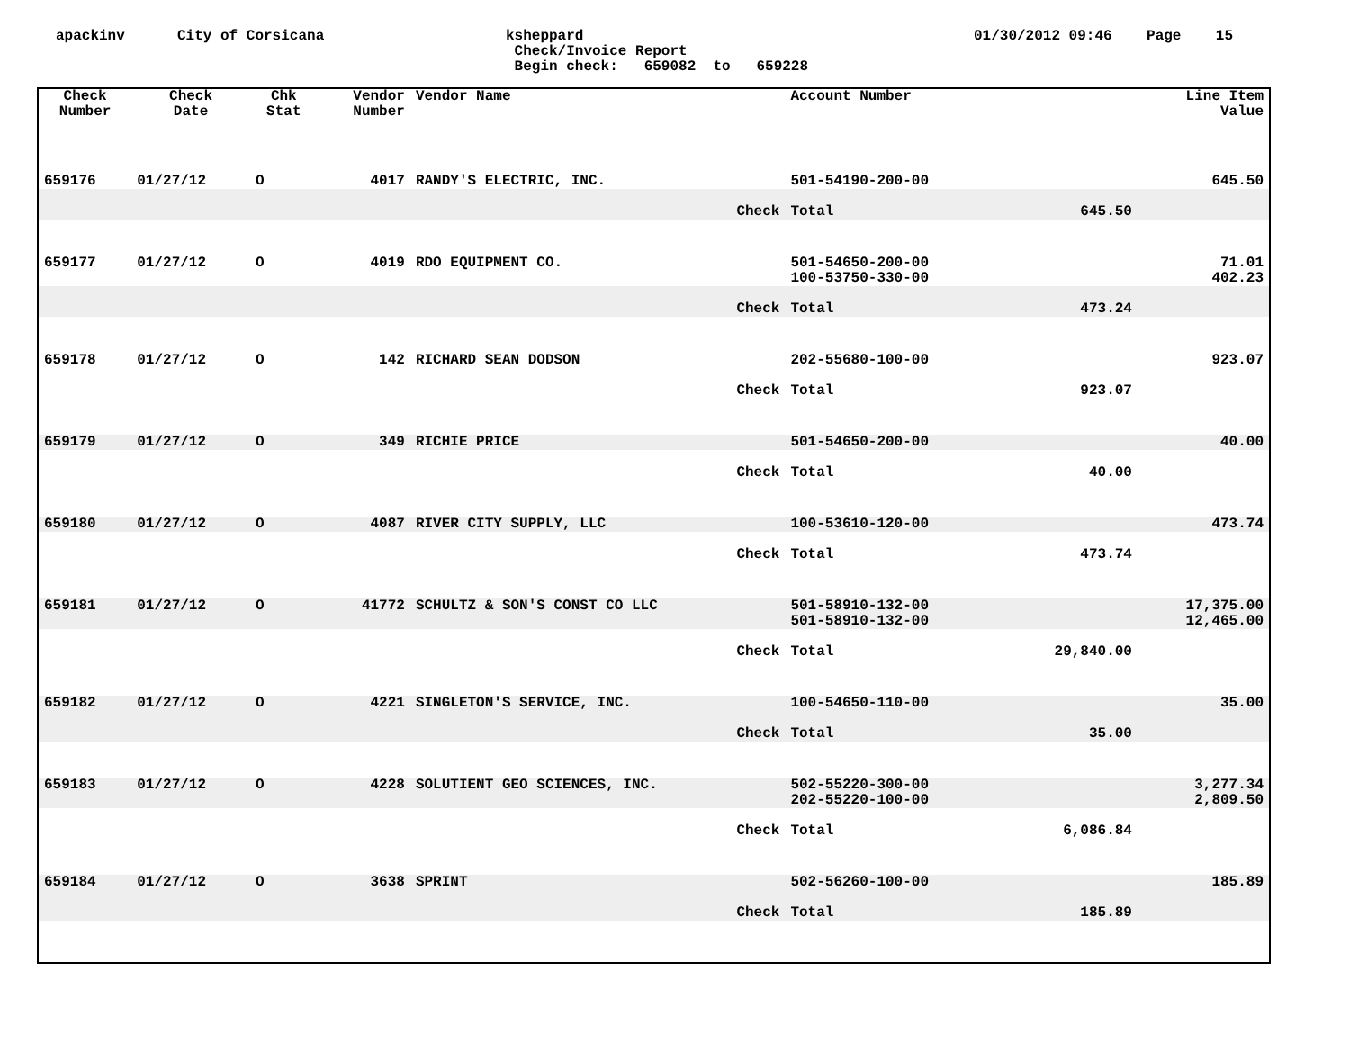apackinv City of Corsicana ksheppard
Check/Invoice Report
Begin check: 659082 to 659228
01/30/2012 09:46 Page 15
| Check Number | Check Date | Chk Stat | Vendor Number | Vendor Name | Account Number | | Line Item Value |
| --- | --- | --- | --- | --- | --- | --- | --- |
| 659176 | 01/27/12 | O | 4017 | RANDY'S ELECTRIC, INC. | 501-54190-200-00 | | 645.50 |
| | | | | Check | Total | 645.50 | |
| 659177 | 01/27/12 | O | 4019 | RDO EQUIPMENT CO. | 501-54650-200-00 100-53750-330-00 | | 71.01 402.23 |
| | | | | Check | Total | 473.24 | |
| 659178 | 01/27/12 | O | 142 | RICHARD SEAN DODSON | 202-55680-100-00 | | 923.07 |
| | | | | Check | Total | 923.07 | |
| 659179 | 01/27/12 | O | 349 | RICHIE PRICE | 501-54650-200-00 | | 40.00 |
| | | | | Check | Total | 40.00 | |
| 659180 | 01/27/12 | O | 4087 | RIVER CITY SUPPLY, LLC | 100-53610-120-00 | | 473.74 |
| | | | | Check | Total | 473.74 | |
| 659181 | 01/27/12 | O | 41772 | SCHULTZ & SON'S CONST CO LLC | 501-58910-132-00 501-58910-132-00 | | 17,375.00 12,465.00 |
| | | | | Check | Total | 29,840.00 | |
| 659182 | 01/27/12 | O | 4221 | SINGLETON'S SERVICE, INC. | 100-54650-110-00 | | 35.00 |
| | | | | Check | Total | 35.00 | |
| 659183 | 01/27/12 | O | 4228 | SOLUTIENT GEO SCIENCES, INC. | 502-55220-300-00 202-55220-100-00 | | 3,277.34 2,809.50 |
| | | | | Check | Total | 6,086.84 | |
| 659184 | 01/27/12 | O | 3638 | SPRINT | 502-56260-100-00 | | 185.89 |
| | | | | Check | Total | 185.89 | |